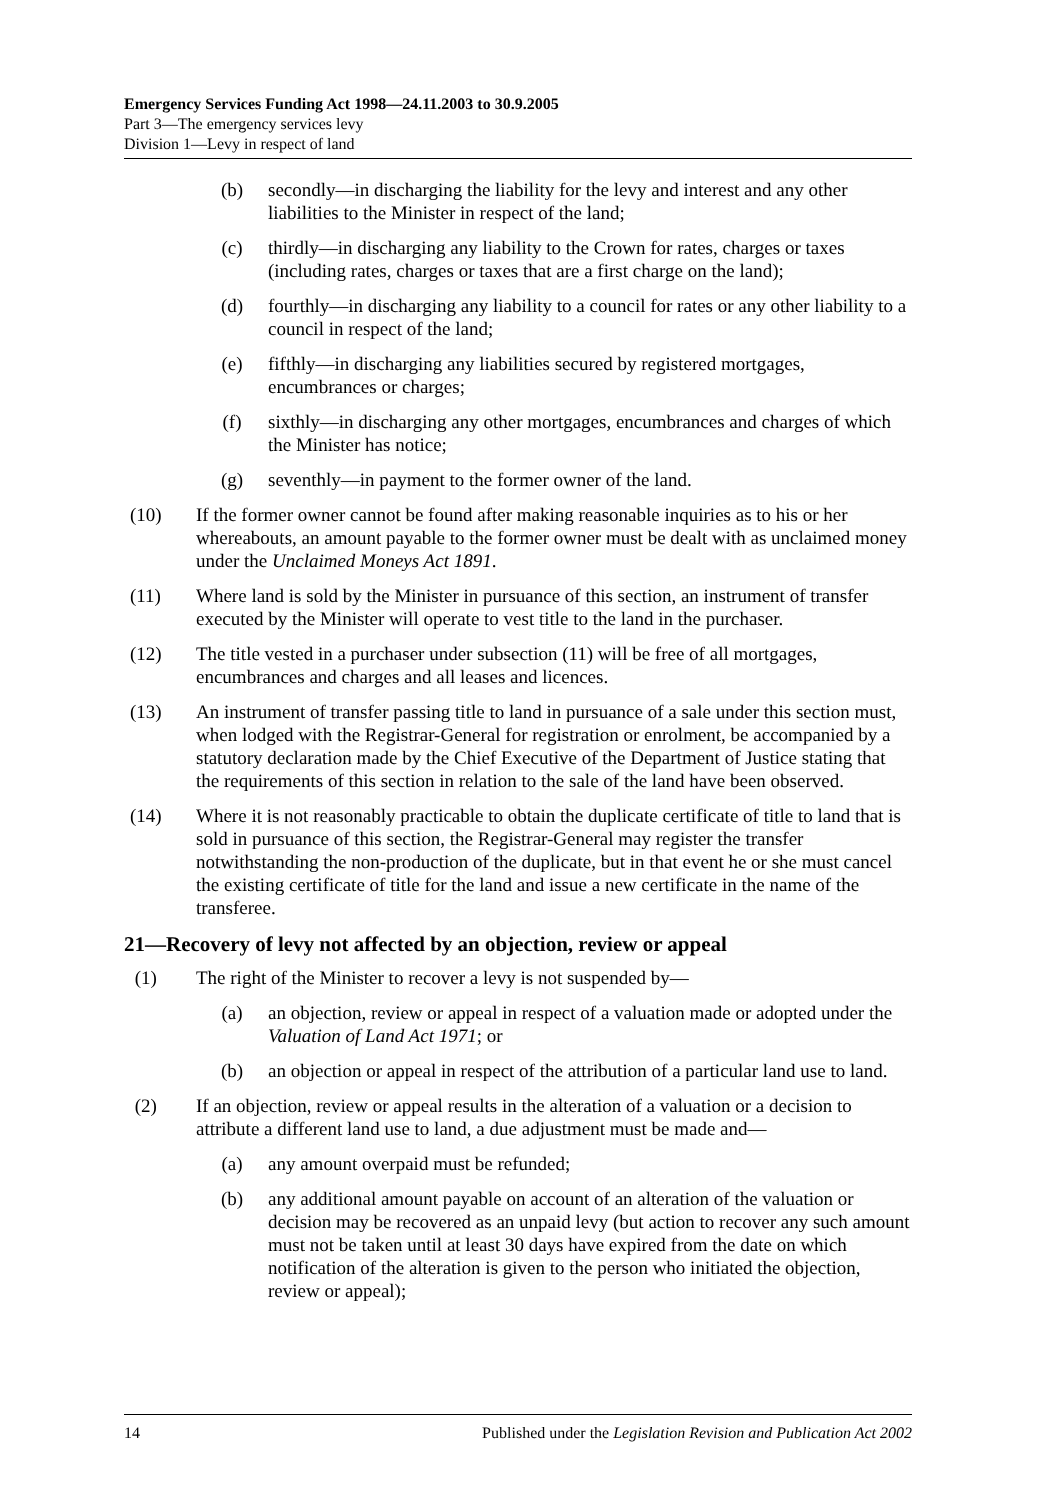Emergency Services Funding Act 1998—24.11.2003 to 30.9.2005
Part 3—The emergency services levy
Division 1—Levy in respect of land
(b) secondly—in discharging the liability for the levy and interest and any other liabilities to the Minister in respect of the land;
(c) thirdly—in discharging any liability to the Crown for rates, charges or taxes (including rates, charges or taxes that are a first charge on the land);
(d) fourthly—in discharging any liability to a council for rates or any other liability to a council in respect of the land;
(e) fifthly—in discharging any liabilities secured by registered mortgages, encumbrances or charges;
(f) sixthly—in discharging any other mortgages, encumbrances and charges of which the Minister has notice;
(g) seventhly—in payment to the former owner of the land.
(10) If the former owner cannot be found after making reasonable inquiries as to his or her whereabouts, an amount payable to the former owner must be dealt with as unclaimed money under the Unclaimed Moneys Act 1891.
(11) Where land is sold by the Minister in pursuance of this section, an instrument of transfer executed by the Minister will operate to vest title to the land in the purchaser.
(12) The title vested in a purchaser under subsection (11) will be free of all mortgages, encumbrances and charges and all leases and licences.
(13) An instrument of transfer passing title to land in pursuance of a sale under this section must, when lodged with the Registrar-General for registration or enrolment, be accompanied by a statutory declaration made by the Chief Executive of the Department of Justice stating that the requirements of this section in relation to the sale of the land have been observed.
(14) Where it is not reasonably practicable to obtain the duplicate certificate of title to land that is sold in pursuance of this section, the Registrar-General may register the transfer notwithstanding the non-production of the duplicate, but in that event he or she must cancel the existing certificate of title for the land and issue a new certificate in the name of the transferee.
21—Recovery of levy not affected by an objection, review or appeal
(1) The right of the Minister to recover a levy is not suspended by—
(a) an objection, review or appeal in respect of a valuation made or adopted under the Valuation of Land Act 1971; or
(b) an objection or appeal in respect of the attribution of a particular land use to land.
(2) If an objection, review or appeal results in the alteration of a valuation or a decision to attribute a different land use to land, a due adjustment must be made and—
(a) any amount overpaid must be refunded;
(b) any additional amount payable on account of an alteration of the valuation or decision may be recovered as an unpaid levy (but action to recover any such amount must not be taken until at least 30 days have expired from the date on which notification of the alteration is given to the person who initiated the objection, review or appeal);
14 Published under the Legislation Revision and Publication Act 2002